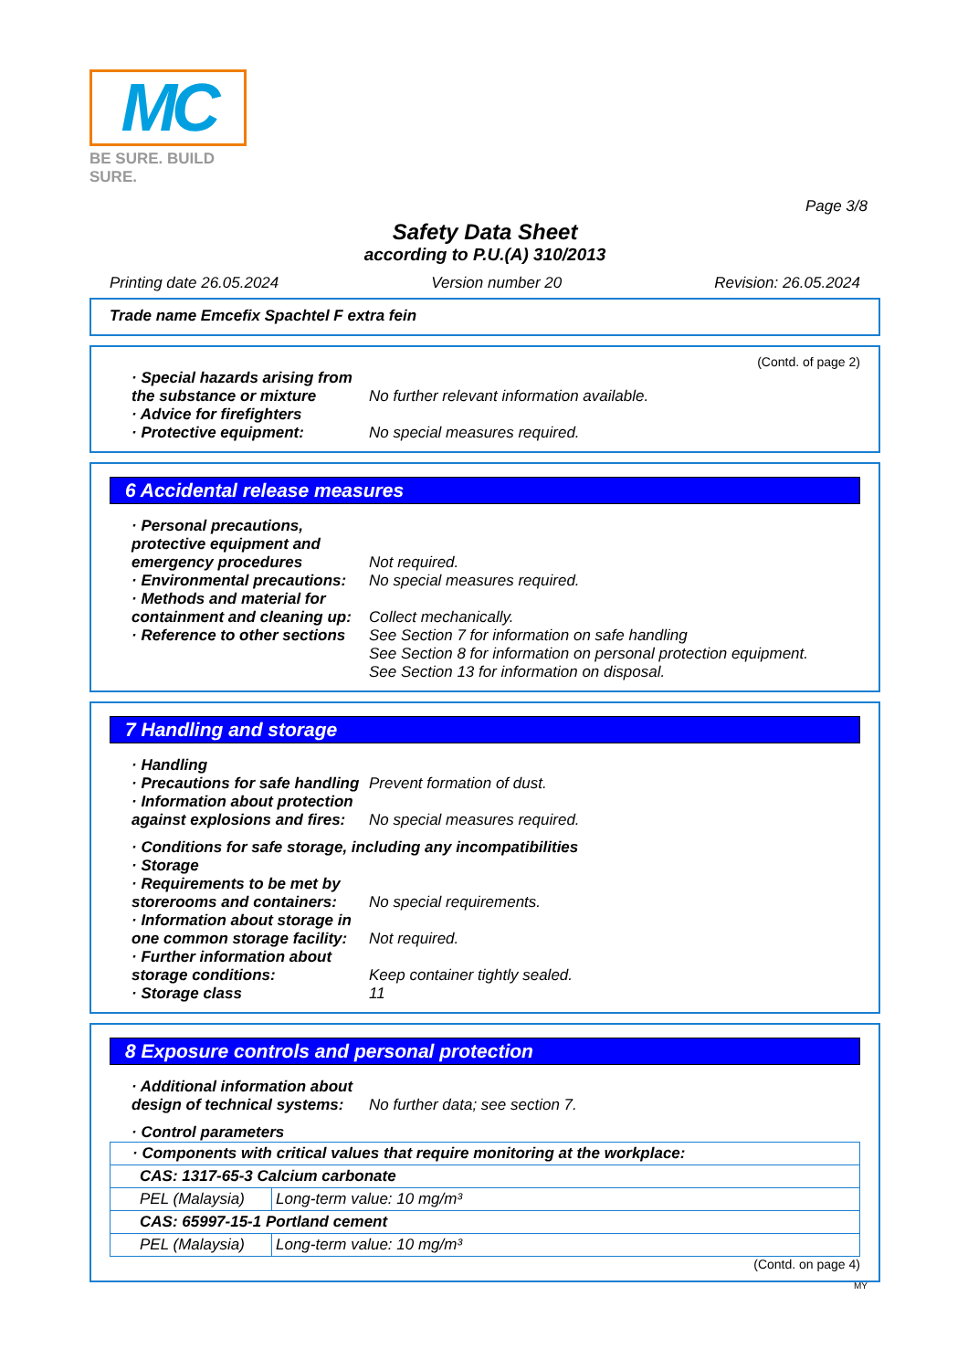MC
BE SURE. BUILD SURE.
Page 3/8
Safety Data Sheet
according to P.U.(A) 310/2013
Printing date 26.05.2024 Version number 20 Revision: 26.05.2024
Trade name Emcefix Spachtel F extra fein
(Contd. of page 2)
· Special hazards arising from the substance or mixture
No further relevant information available.
· Advice for firefighters
· Protective equipment: No special measures required.
6 Accidental release measures
· Personal precautions, protective equipment and emergency procedures
Not required.
· Environmental precautions:
No special measures required.
· Methods and material for containment and cleaning up:
Collect mechanically.
· Reference to other sections
See Section 7 for information on safe handling
See Section 8 for information on personal protection equipment.
See Section 13 for information on disposal.
7 Handling and storage
· Handling
· Precautions for safe handling
Prevent formation of dust.
· Information about protection against explosions and fires:
No special measures required.
· Conditions for safe storage, including any incompatibilities
· Storage
· Requirements to be met by storerooms and containers:
No special requirements.
· Information about storage in one common storage facility:
Not required.
· Further information about storage conditions:
Keep container tightly sealed.
· Storage class 11
8 Exposure controls and personal protection
· Additional information about design of technical systems:
No further data; see section 7.
· Control parameters
| · Components with critical values that require monitoring at the workplace: | |
| CAS: 1317-65-3 Calcium carbonate | |
| PEL (Malaysia) | Long-term value: 10 mg/m³ |
| CAS: 65997-15-1 Portland cement | |
| PEL (Malaysia) | Long-term value: 10 mg/m³ |
(Contd. on page 4)
MY